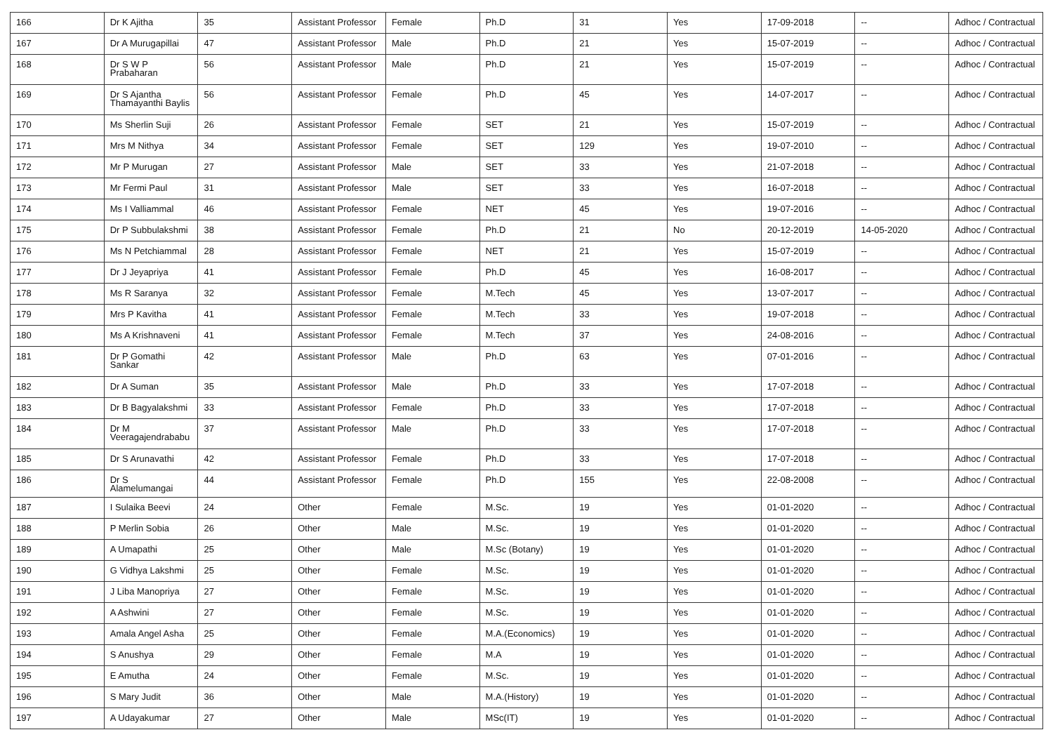| 166 | Dr K Ajitha | 35 | Assistant Professor | Female | Ph.D | 31 | Yes | 17-09-2018 | -- | Adhoc / Contractual |
| 167 | Dr A Murugapillai | 47 | Assistant Professor | Male | Ph.D | 21 | Yes | 15-07-2019 | -- | Adhoc / Contractual |
| 168 | Dr S W P Prabaharan | 56 | Assistant Professor | Male | Ph.D | 21 | Yes | 15-07-2019 | -- | Adhoc / Contractual |
| 169 | Dr S Ajantha Thamayanthi Baylis | 56 | Assistant Professor | Female | Ph.D | 45 | Yes | 14-07-2017 | -- | Adhoc / Contractual |
| 170 | Ms Sherlin Suji | 26 | Assistant Professor | Female | SET | 21 | Yes | 15-07-2019 | -- | Adhoc / Contractual |
| 171 | Mrs M Nithya | 34 | Assistant Professor | Female | SET | 129 | Yes | 19-07-2010 | -- | Adhoc / Contractual |
| 172 | Mr P Murugan | 27 | Assistant Professor | Male | SET | 33 | Yes | 21-07-2018 | -- | Adhoc / Contractual |
| 173 | Mr Fermi Paul | 31 | Assistant Professor | Male | SET | 33 | Yes | 16-07-2018 | -- | Adhoc / Contractual |
| 174 | Ms I Valliammal | 46 | Assistant Professor | Female | NET | 45 | Yes | 19-07-2016 | -- | Adhoc / Contractual |
| 175 | Dr P Subbulakshmi | 38 | Assistant Professor | Female | Ph.D | 21 | No | 20-12-2019 | 14-05-2020 | Adhoc / Contractual |
| 176 | Ms N Petchiammal | 28 | Assistant Professor | Female | NET | 21 | Yes | 15-07-2019 | -- | Adhoc / Contractual |
| 177 | Dr J Jeyapriya | 41 | Assistant Professor | Female | Ph.D | 45 | Yes | 16-08-2017 | -- | Adhoc / Contractual |
| 178 | Ms R Saranya | 32 | Assistant Professor | Female | M.Tech | 45 | Yes | 13-07-2017 | -- | Adhoc / Contractual |
| 179 | Mrs P Kavitha | 41 | Assistant Professor | Female | M.Tech | 33 | Yes | 19-07-2018 | -- | Adhoc / Contractual |
| 180 | Ms A Krishnaveni | 41 | Assistant Professor | Female | M.Tech | 37 | Yes | 24-08-2016 | -- | Adhoc / Contractual |
| 181 | Dr P Gomathi Sankar | 42 | Assistant Professor | Male | Ph.D | 63 | Yes | 07-01-2016 | -- | Adhoc / Contractual |
| 182 | Dr A Suman | 35 | Assistant Professor | Male | Ph.D | 33 | Yes | 17-07-2018 | -- | Adhoc / Contractual |
| 183 | Dr B Bagyalakshmi | 33 | Assistant Professor | Female | Ph.D | 33 | Yes | 17-07-2018 | -- | Adhoc / Contractual |
| 184 | Dr M Veeragajendrababu | 37 | Assistant Professor | Male | Ph.D | 33 | Yes | 17-07-2018 | -- | Adhoc / Contractual |
| 185 | Dr S Arunavathi | 42 | Assistant Professor | Female | Ph.D | 33 | Yes | 17-07-2018 | -- | Adhoc / Contractual |
| 186 | Dr S Alamelumangai | 44 | Assistant Professor | Female | Ph.D | 155 | Yes | 22-08-2008 | -- | Adhoc / Contractual |
| 187 | I Sulaika Beevi | 24 | Other | Female | M.Sc. | 19 | Yes | 01-01-2020 | -- | Adhoc / Contractual |
| 188 | P Merlin Sobia | 26 | Other | Male | M.Sc. | 19 | Yes | 01-01-2020 | -- | Adhoc / Contractual |
| 189 | A Umapathi | 25 | Other | Male | M.Sc (Botany) | 19 | Yes | 01-01-2020 | -- | Adhoc / Contractual |
| 190 | G Vidhya Lakshmi | 25 | Other | Female | M.Sc. | 19 | Yes | 01-01-2020 | -- | Adhoc / Contractual |
| 191 | J Liba Manopriya | 27 | Other | Female | M.Sc. | 19 | Yes | 01-01-2020 | -- | Adhoc / Contractual |
| 192 | A Ashwini | 27 | Other | Female | M.Sc. | 19 | Yes | 01-01-2020 | -- | Adhoc / Contractual |
| 193 | Amala Angel Asha | 25 | Other | Female | M.A.(Economics) | 19 | Yes | 01-01-2020 | -- | Adhoc / Contractual |
| 194 | S Anushya | 29 | Other | Female | M.A | 19 | Yes | 01-01-2020 | -- | Adhoc / Contractual |
| 195 | E Amutha | 24 | Other | Female | M.Sc. | 19 | Yes | 01-01-2020 | -- | Adhoc / Contractual |
| 196 | S Mary Judit | 36 | Other | Male | M.A.(History) | 19 | Yes | 01-01-2020 | -- | Adhoc / Contractual |
| 197 | A Udayakumar | 27 | Other | Male | MSc(IT) | 19 | Yes | 01-01-2020 | -- | Adhoc / Contractual |